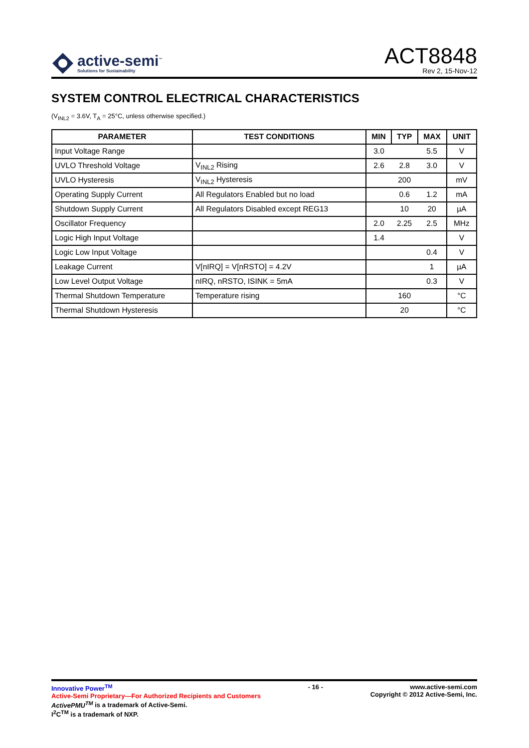active-semi<sup>™</sup>
Solutions for Sustainability
ACT8848
Rev 2, 15-Nov-12
SYSTEM CONTROL ELECTRICAL CHARACTERISTICS
(V<sub>INL2</sub> = 3.6V, T<sub>A</sub> = 25°C, unless otherwise specified.)
| PARAMETER | TEST CONDITIONS | MIN | TYP | MAX | UNIT |
| --- | --- | --- | --- | --- | --- |
| Input Voltage Range | | 3.0 | | 5.5 | V |
| UVLO Threshold Voltage | V<sub>INL2</sub> Rising | 2.6 | 2.8 | 3.0 | V |
| UVLO Hysteresis | V<sub>INL2</sub> Hysteresis | | 200 | | mV |
| Operating Supply Current | All Regulators Enabled but no load | | 0.6 | 1.2 | mA |
| Shutdown Supply Current | All Regulators Disabled except REG13 | | 10 | 20 | µA |
| Oscillator Frequency | | 2.0 | 2.25 | 2.5 | MHz |
| Logic High Input Voltage | | 1.4 | | | V |
| Logic Low Input Voltage | | | | 0.4 | V |
| Leakage Current | V[nIRQ] = V[nRSTO] = 4.2V | | | 1 | µA |
| Low Level Output Voltage | nIRQ, nRSTO, ISINK = 5mA | | | 0.3 | V |
| Thermal Shutdown Temperature | Temperature rising | | 160 | | °C |
| Thermal Shutdown Hysteresis | | | 20 | | °C |
Innovative Power<sup>TM</sup>
Active-Semi Proprietary—For Authorized Recipients and Customers
ActivePMU<sup>TM</sup> is a trademark of Active-Semi.
I<sup>2</sup>C<sup>TM</sup> is a trademark of NXP.
- 16 - www.active-semi.com
Copyright © 2012 Active-Semi, Inc.